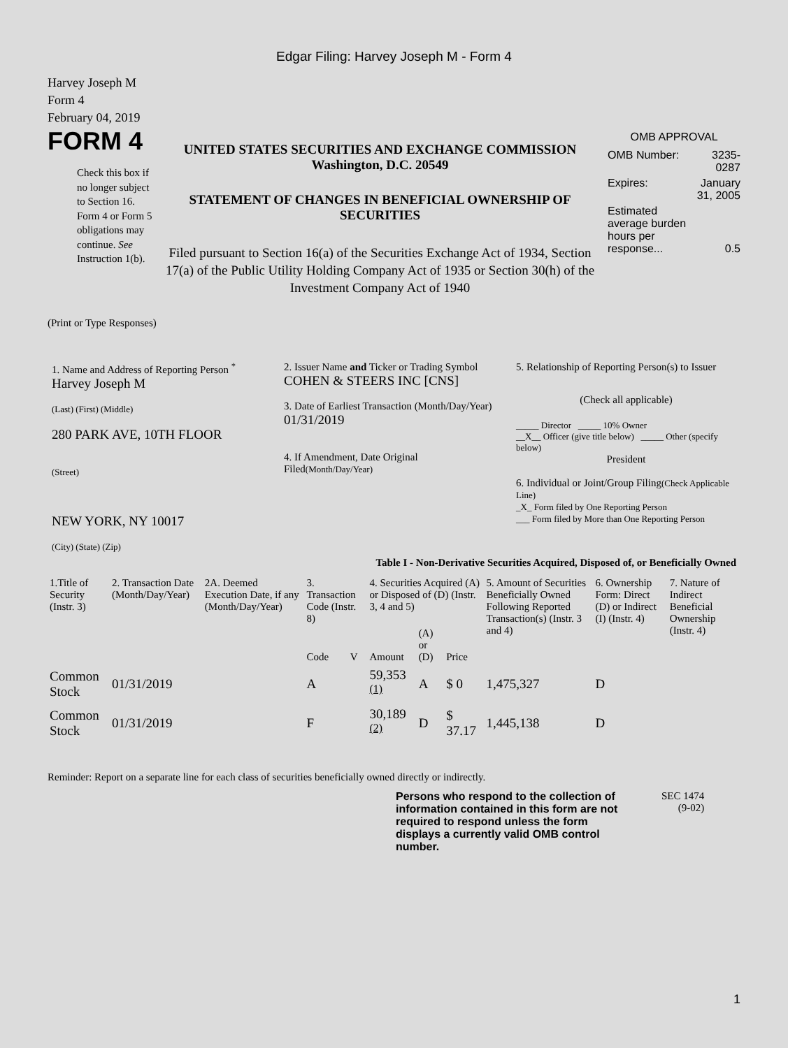Edgar Filing: Harvey Joseph M - Form 4
Harvey Joseph M
Form 4
February 04, 2019
FORM 4
Check this box if no longer subject to Section 16. Form 4 or Form 5 obligations may continue. See Instruction 1(b).
UNITED STATES SECURITIES AND EXCHANGE COMMISSION
Washington, D.C. 20549
STATEMENT OF CHANGES IN BENEFICIAL OWNERSHIP OF SECURITIES
Filed pursuant to Section 16(a) of the Securities Exchange Act of 1934, Section 17(a) of the Public Utility Holding Company Act of 1935 or Section 30(h) of the Investment Company Act of 1940
OMB APPROVAL
| OMB Number: | 3235-0287 |
| Expires: | January 31, 2005 |
| Estimated average burden hours per response... | 0.5 |
(Print or Type Responses)
1. Name and Address of Reporting Person <sup>*</sup>
Harvey Joseph M
(Last) (First) (Middle)
280 PARK AVE, 10TH FLOOR
(Street)
NEW YORK, NY 10017
(City) (State) (Zip)
2. Issuer Name and Ticker or Trading Symbol
COHEN & STEERS INC [CNS]
3. Date of Earliest Transaction (Month/Day/Year)
01/31/2019
4. If Amendment, Date Original Filed(Month/Day/Year)
5. Relationship of Reporting Person(s) to Issuer
(Check all applicable)
_____ Director _____ 10% Owner
__X__ Officer (give title below) _____ Other (specify below)
President
6. Individual or Joint/Group Filing(Check Applicable Line)
_X_ Form filed by One Reporting Person
___ Form filed by More than One Reporting Person
Table I - Non-Derivative Securities Acquired, Disposed of, or Beneficially Owned
| 1.Title of Security (Instr. 3) | 2. Transaction Date (Month/Day/Year) | 2A. Deemed Execution Date, if any (Month/Day/Year) | 3. Transaction Code (Instr. 8) | | 4. Securities Acquired (A) or Disposed of (D) (Instr. 3, 4 and 5) | | | 5. Amount of Securities Beneficially Owned Following Reported Transaction(s) (Instr. 3 and 4) | 6. Ownership Form: Direct (D) or Indirect (I) (Instr. 4) | 7. Nature of Indirect Beneficial Ownership (Instr. 4) |
| --- | --- | --- | --- | --- | --- | --- | --- | --- | --- | --- |
| | | | Code | V | Amount | (A) or (D) | Price | | | |
| Common Stock | 01/31/2019 | | A | | 59,353 <sup>(1)</sup> | A | $ 0 | 1,475,327 | D | |
| Common Stock | 01/31/2019 | | F | | 30,189 <sup>(2)</sup> | D | $ 37.17 | 1,445,138 | D | |
Reminder: Report on a separate line for each class of securities beneficially owned directly or indirectly.
Persons who respond to the collection of information contained in this form are not required to respond unless the form displays a currently valid OMB control number.
SEC 1474
(9-02)
1